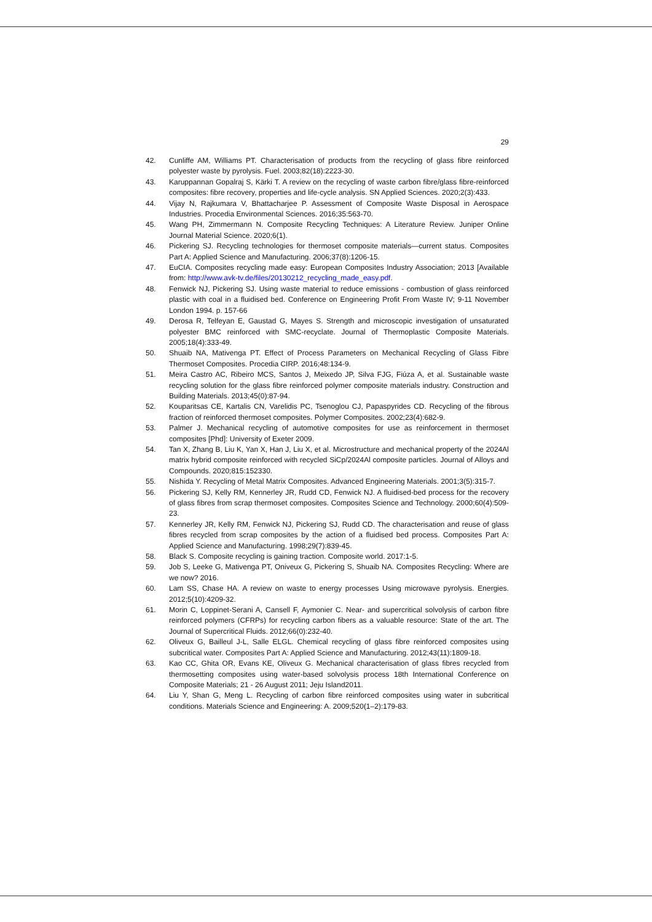29
42. Cunliffe AM, Williams PT. Characterisation of products from the recycling of glass fibre reinforced polyester waste by pyrolysis. Fuel. 2003;82(18):2223-30.
43. Karuppannan Gopalraj S, Kärki T. A review on the recycling of waste carbon fibre/glass fibre-reinforced composites: fibre recovery, properties and life-cycle analysis. SN Applied Sciences. 2020;2(3):433.
44. Vijay N, Rajkumara V, Bhattacharjee P. Assessment of Composite Waste Disposal in Aerospace Industries. Procedia Environmental Sciences. 2016;35:563-70.
45. Wang PH, Zimmermann N. Composite Recycling Techniques: A Literature Review. Juniper Online Journal Material Science. 2020;6(1).
46. Pickering SJ. Recycling technologies for thermoset composite materials—current status. Composites Part A: Applied Science and Manufacturing. 2006;37(8):1206-15.
47. EuCIA. Composites recycling made easy: European Composites Industry Association; 2013 [Available from: http://www.avk-tv.de/files/20130212_recycling_made_easy.pdf.
48. Fenwick NJ, Pickering SJ. Using waste material to reduce emissions - combustion of glass reinforced plastic with coal in a fluidised bed. Conference on Engineering Profit From Waste IV; 9-11 November London 1994. p. 157-66
49. Derosa R, Telfeyan E, Gaustad G, Mayes S. Strength and microscopic investigation of unsaturated polyester BMC reinforced with SMC-recyclate. Journal of Thermoplastic Composite Materials. 2005;18(4):333-49.
50. Shuaib NA, Mativenga PT. Effect of Process Parameters on Mechanical Recycling of Glass Fibre Thermoset Composites. Procedia CIRP. 2016;48:134-9.
51. Meira Castro AC, Ribeiro MCS, Santos J, Meixedo JP, Silva FJG, Fiúza A, et al. Sustainable waste recycling solution for the glass fibre reinforced polymer composite materials industry. Construction and Building Materials. 2013;45(0):87-94.
52. Kouparitsas CE, Kartalis CN, Varelidis PC, Tsenoglou CJ, Papaspyrides CD. Recycling of the fibrous fraction of reinforced thermoset composites. Polymer Composites. 2002;23(4):682-9.
53. Palmer J. Mechanical recycling of automotive composites for use as reinforcement in thermoset composites [Phd]: University of Exeter 2009.
54. Tan X, Zhang B, Liu K, Yan X, Han J, Liu X, et al. Microstructure and mechanical property of the 2024Al matrix hybrid composite reinforced with recycled SiCp/2024Al composite particles. Journal of Alloys and Compounds. 2020;815:152330.
55. Nishida Y. Recycling of Metal Matrix Composites. Advanced Engineering Materials. 2001;3(5):315-7.
56. Pickering SJ, Kelly RM, Kennerley JR, Rudd CD, Fenwick NJ. A fluidised-bed process for the recovery of glass fibres from scrap thermoset composites. Composites Science and Technology. 2000;60(4):509-23.
57. Kennerley JR, Kelly RM, Fenwick NJ, Pickering SJ, Rudd CD. The characterisation and reuse of glass fibres recycled from scrap composites by the action of a fluidised bed process. Composites Part A: Applied Science and Manufacturing. 1998;29(7):839-45.
58. Black S. Composite recycling is gaining traction. Composite world. 2017:1-5.
59. Job S, Leeke G, Mativenga PT, Oniveux G, Pickering S, Shuaib NA. Composites Recycling: Where are we now? 2016.
60. Lam SS, Chase HA. A review on waste to energy processes Using microwave pyrolysis. Energies. 2012;5(10):4209-32.
61. Morin C, Loppinet-Serani A, Cansell F, Aymonier C. Near- and supercritical solvolysis of carbon fibre reinforced polymers (CFRPs) for recycling carbon fibers as a valuable resource: State of the art. The Journal of Supercritical Fluids. 2012;66(0):232-40.
62. Oliveux G, Bailleul J-L, Salle ELGL. Chemical recycling of glass fibre reinforced composites using subcritical water. Composites Part A: Applied Science and Manufacturing. 2012;43(11):1809-18.
63. Kao CC, Ghita OR, Evans KE, Oliveux G. Mechanical characterisation of glass fibres recycled from thermosetting composites using water-based solvolysis process 18th International Conference on Composite Materials; 21 - 26 August 2011; Jeju Island2011.
64. Liu Y, Shan G, Meng L. Recycling of carbon fibre reinforced composites using water in subcritical conditions. Materials Science and Engineering: A. 2009;520(1–2):179-83.